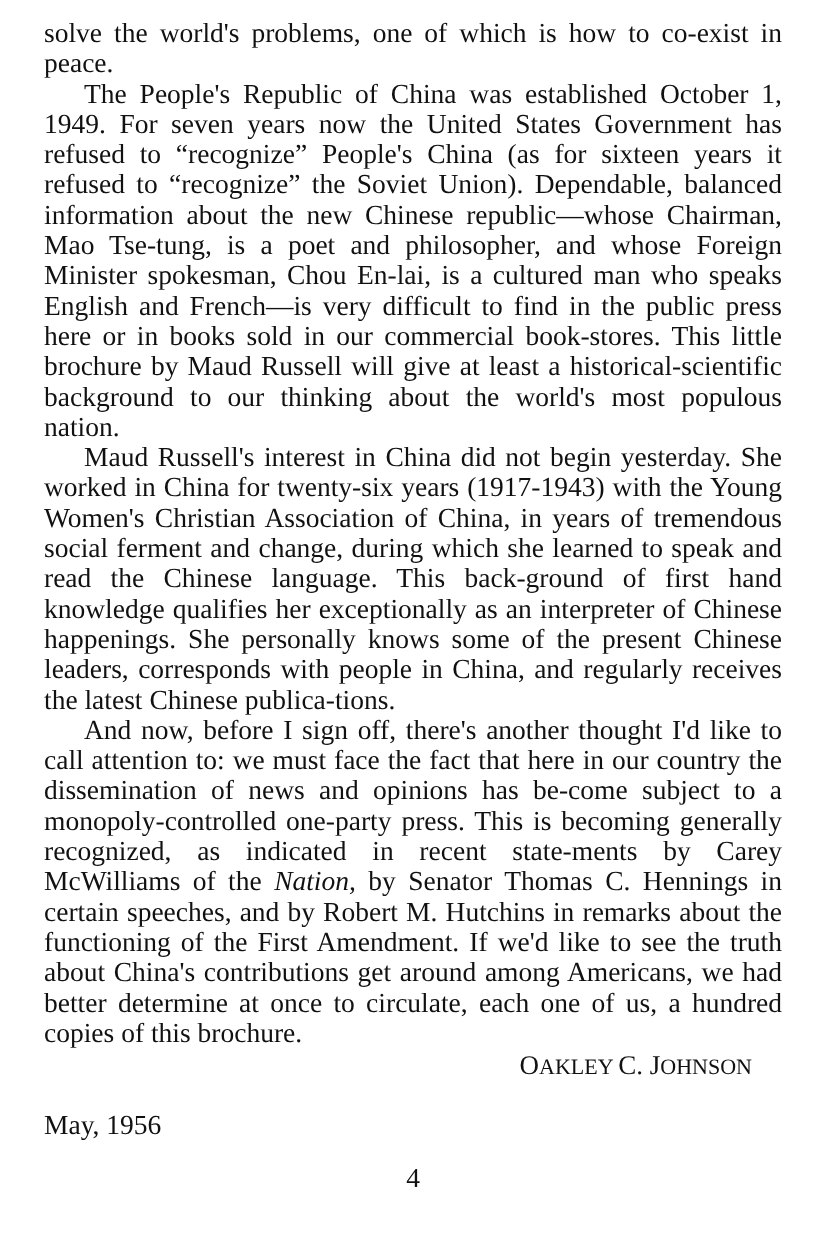solve the world's problems, one of which is how to co-exist in peace.
The People's Republic of China was established October 1, 1949. For seven years now the United States Government has refused to “recognize” People's China (as for sixteen years it refused to “recognize” the Soviet Union). Dependable, balanced information about the new Chinese republic—whose Chairman, Mao Tse-tung, is a poet and philosopher, and whose Foreign Minister spokesman, Chou En-lai, is a cultured man who speaks English and French—is very difficult to find in the public press here or in books sold in our commercial book-stores. This little brochure by Maud Russell will give at least a historical-scientific background to our thinking about the world's most populous nation.
Maud Russell's interest in China did not begin yesterday. She worked in China for twenty-six years (1917-1943) with the Young Women's Christian Association of China, in years of tremendous social ferment and change, during which she learned to speak and read the Chinese language. This back-ground of first hand knowledge qualifies her exceptionally as an interpreter of Chinese happenings. She personally knows some of the present Chinese leaders, corresponds with people in China, and regularly receives the latest Chinese publica-tions.
And now, before I sign off, there's another thought I'd like to call attention to: we must face the fact that here in our country the dissemination of news and opinions has be-come subject to a monopoly-controlled one-party press. This is becoming generally recognized, as indicated in recent state-ments by Carey McWilliams of the Nation, by Senator Thomas C. Hennings in certain speeches, and by Robert M. Hutchins in remarks about the functioning of the First Amendment. If we'd like to see the truth about China's contributions get around among Americans, we had better determine at once to circulate, each one of us, a hundred copies of this brochure.
OAKLEY C. JOHNSON
May, 1956
4